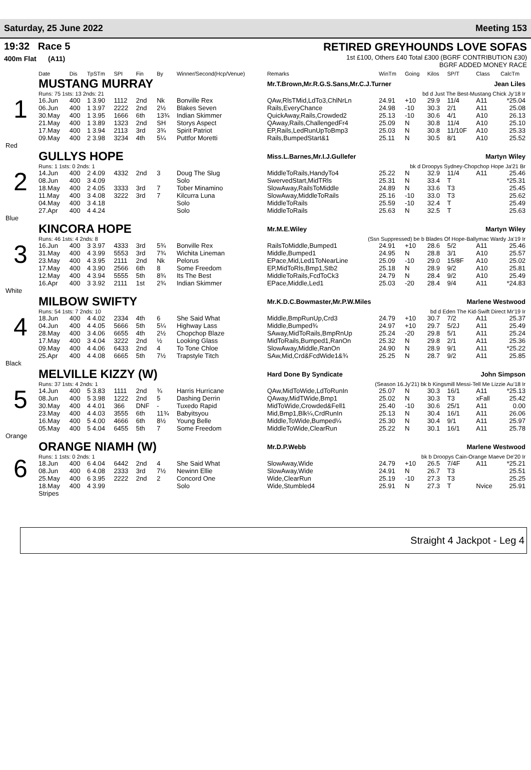Saturday, 25 June 2022 Meeting 153
19:32 Race 5
400m Flat (A11)
RETIRED GREYHOUNDS LOVE SOFAS
1st £100, Others £40 Total £300 (BGRF CONTRIBUTION £30)
BGRF ADDED MONEY RACE
| | Date | Dis | TpSTm | SPI | Fin | By | Winner/Second(Hcp/Venue) | Remarks | WinTm | Going | Kilos | SP/T | Class | CalcTm |
| --- | --- | --- | --- | --- | --- | --- | --- | --- | --- | --- | --- | --- | --- | --- |
| 1 | MUSTANG MURRAY | | | | | | | Mr.T.Brown,Mr.R.G.S.Sans,Mr.C.J.Turner Jean Liles | | | | | | |
| | Runs: 75 1sts: 13 2nds: 21 | | | | | | | bd d Just The Best-Mustang Chick Jy'18 Ir | | | | | | |
| | 16.Jun | 400 | 1 3.90 | 1112 | 2nd | Nk | Bonville Rex | QAw,RlsTMid,LdTo3,ChlNrLn | 24.91 | +10 | 29.9 | 11/4 | A11 | *25.04 |
| | 06.Jun | 400 | 1 3.97 | 2222 | 2nd | 2½ | Blakes Seven | Rails,EveryChance | 24.98 | -10 | 30.3 | 2/1 | A11 | 25.08 |
| | 30.May | 400 | 1 3.95 | 1666 | 6th | 13¾ | Indian Skimmer | QuickAway,Rails,Crowded2 | 25.13 | -10 | 30.6 | 4/1 | A10 | 26.13 |
| | 21.May | 400 | 1 3.89 | 1323 | 2nd | SH | Storys Aspect | QAway,Rails,ChallengedFr4 | 25.09 | N | 30.8 | 11/4 | A10 | 25.10 |
| | 17.May | 400 | 1 3.94 | 2113 | 3rd | 3¾ | Spirit Patriot | EP,Rails,LedRunUpToBmp3 | 25.03 | N | 30.8 | 11/10F | A10 | 25.33 |
| | 09.May | 400 | 2 3.98 | 3234 | 4th | 5¼ | Puttfor Moretti | Rails,BumpedStart&1 | 25.11 | N | 30.5 | 8/1 | A10 | 25.52 |
| Red | | | | | | | | | | | | | | |
| 2 | GULLYS HOPE | | | | | | | Miss.L.Barnes,Mr.I.J.Gullefer Martyn Wiley | | | | | | |
| | Runs: 1 1sts: 0 2nds: 1 | | | | | | | bk d Droopys Sydney-Chopchop Hope Ja'21 Br | | | | | | |
| | 14.Jun | 400 | 2 4.09 | 4332 | 2nd | 3 | Doug The Slug | MiddleToRails,HandyTo4 | 25.22 | N | 32.9 | 11/4 | A11 | 25.46 |
| | 08.Jun | 400 | 3 4.09 | | | | Solo | SwervedStart,MidTRls | 25.31 | N | 33.4 | T | | *25.31 |
| | 18.May | 400 | 2 4.05 | 3333 | 3rd | 7 | Tober Minamino | SlowAway,RailsToMiddle | 24.89 | N | 33.6 | T3 | | 25.45 |
| | 11.May | 400 | 3 4.08 | 3222 | 3rd | 7 | Kilcurra Luna | SlowAway,MiddleToRails | 25.16 | -10 | 33.0 | T3 | | 25.62 |
| | 04.May | 400 | 3 4.18 | | | | Solo | MiddleToRails | 25.59 | -10 | 32.4 | T | | 25.49 |
| | 27.Apr | 400 | 4 4.24 | | | | Solo | MiddleToRails | 25.63 | N | 32.5 | T | | 25.63 |
| Blue | | | | | | | | | | | | | | |
| 3 | KINCORA HOPE | | | | | | | Mr.M.E.Wiley Martyn Wiley | | | | | | |
| | Runs: 46 1sts: 4 2nds: 8 | | | | | | | (Ssn Suppressed) be b Blades Of Hope-Ballymac Wardy Ja'19 Ir | | | | | | |
| | 16.Jun | 400 | 3 3.97 | 4333 | 3rd | 5¾ | Bonville Rex | RailsToMiddle,Bumped1 | 24.91 | +10 | 28.6 | 5/2 | A11 | 25.46 |
| | 31.May | 400 | 4 3.99 | 5553 | 3rd | 7¾ | Wichita Lineman | Middle,Bumped1 | 24.95 | N | 28.8 | 3/1 | A10 | 25.57 |
| | 23.May | 400 | 4 3.95 | 2111 | 2nd | Nk | Pelorus | EPace,Mid,Led1ToNearLine | 25.09 | -10 | 29.0 | 15/8F | A10 | 25.02 |
| | 17.May | 400 | 4 3.90 | 2566 | 6th | 8 | Some Freedom | EP,MidToRls,Bmp1,Stb2 | 25.18 | N | 28.9 | 9/2 | A10 | 25.81 |
| | 12.May | 400 | 4 3.94 | 5555 | 5th | 8¾ | Its The Best | MiddleToRails,FcdToCk3 | 24.79 | N | 28.4 | 9/2 | A10 | 25.49 |
| | 16.Apr | 400 | 3 3.92 | 2111 | 1st | 2¾ | Indian Skimmer | EPace,Middle,Led1 | 25.03 | -20 | 28.4 | 9/4 | A11 | *24.83 |
| White | | | | | | | | | | | | | | |
| 4 | MILBOW SWIFTY | | | | | | | Mr.K.D.C.Bowmaster,Mr.P.W.Miles Marlene Westwood | | | | | | |
| | Runs: 54 1sts: 7 2nds: 10 | | | | | | | bd d Eden The Kid-Swift Direct Mr'19 Ir | | | | | | |
| | 18.Jun | 400 | 4 4.02 | 2334 | 4th | 6 | She Said What | Middle,BmpRunUp,Crd3 | 24.79 | +10 | 30.7 | 7/2 | A11 | 25.37 |
| | 04.Jun | 400 | 4 4.05 | 5666 | 5th | 5¼ | Highway Lass | Middle,Bumped¾ | 24.97 | +10 | 29.7 | 5/2J | A11 | 25.49 |
| | 28.May | 400 | 3 4.06 | 6655 | 4th | 2½ | Chopchop Blaze | SAway,MidToRails,BmpRnUp | 25.24 | -20 | 29.8 | 5/1 | A11 | 25.24 |
| | 17.May | 400 | 3 4.04 | 3222 | 2nd | ½ | Looking Glass | MidToRails,Bumped1,RanOn | 25.32 | N | 29.8 | 2/1 | A11 | 25.36 |
| | 09.May | 400 | 4 4.06 | 6433 | 2nd | 4 | To Tone Chloe | SlowAway,Middle,RanOn | 24.90 | N | 28.9 | 9/1 | A11 | *25.22 |
| | 25.Apr | 400 | 4 4.08 | 6665 | 5th | 7½ | Trapstyle Titch | SAw,Mid,Crd&FcdWide1&¾ | 25.25 | N | 28.7 | 9/2 | A11 | 25.85 |
| Black | | | | | | | | | | | | | | |
| 5 | MELVILLE KIZZY (W) | | | | | | | Hard Done By Syndicate John Simpson | | | | | | |
| | Runs: 37 1sts: 4 2nds: 1 | | | | | | | (Season 16.Jy'21) bk b Kingsmill Messi-Tell Me Lizzie Au'18 Ir | | | | | | |
| | 14.Jun | 400 | 5 3.83 | 1111 | 2nd | ¾ | Harris Hurricane | QAw,MidToWide,LdToRunIn | 25.07 | N | 30.3 | 16/1 | A11 | *25.13 |
| | 08.Jun | 400 | 5 3.98 | 1222 | 2nd | 5 | Dashing Derrin | QAway,MidTWide,Bmp1 | 25.02 | N | 30.3 | T3 | xFall | 25.42 |
| | 30.May | 400 | 4 4.01 | 366 | DNF | - | Tuxedo Rapid | MidToWide,Crowded&Fell1 | 25.40 | -10 | 30.6 | 25/1 | A11 | 0.00 |
| | 23.May | 400 | 4 4.03 | 3555 | 6th | 11¾ | Babyitsyou | Mid,Bmp1,Blk¼,CrdRunIn | 25.13 | N | 30.4 | 16/1 | A11 | 26.06 |
| | 16.May | 400 | 5 4.00 | 4666 | 6th | 8½ | Young Belle | Middle,ToWide,Bumped¼ | 25.30 | N | 30.4 | 9/1 | A11 | 25.97 |
| | 05.May | 400 | 5 4.04 | 6455 | 5th | 7 | Some Freedom | MiddleToWide,ClearRun | 25.22 | N | 30.1 | 16/1 | A11 | 25.78 |
| Orange | | | | | | | | | | | | | | |
| 6 | ORANGE NIAMH (W) | | | | | | | Mr.D.P.Webb Marlene Westwood | | | | | | |
| | Runs: 1 1sts: 0 2nds: 1 | | | | | | | bk b Droopys Cain-Orange Maeve De'20 Ir | | | | | | |
| | 18.Jun | 400 | 6 4.04 | 6442 | 2nd | 4 | She Said What | SlowAway,Wide | 24.79 | +10 | 26.5 | 7/4F | A11 | *25.21 |
| | 08.Jun | 400 | 6 4.08 | 2333 | 3rd | 7½ | Newinn Ellie | SlowAway,Wide | 24.91 | N | 26.7 | T3 | | 25.51 |
| | 25.May | 400 | 6 3.95 | 2222 | 2nd | 2 | Concord One | Wide,ClearRun | 25.19 | -10 | 27.3 | T3 | | 25.25 |
| | 18.May | 400 | 4 3.99 | | | | Solo | Wide,Stumbled4 | 25.91 | N | 27.3 | T | Nvice | 25.91 |
| | Stripes | | | | | | | | | | | | | |
Straight 4 Jackpot - Leg 4